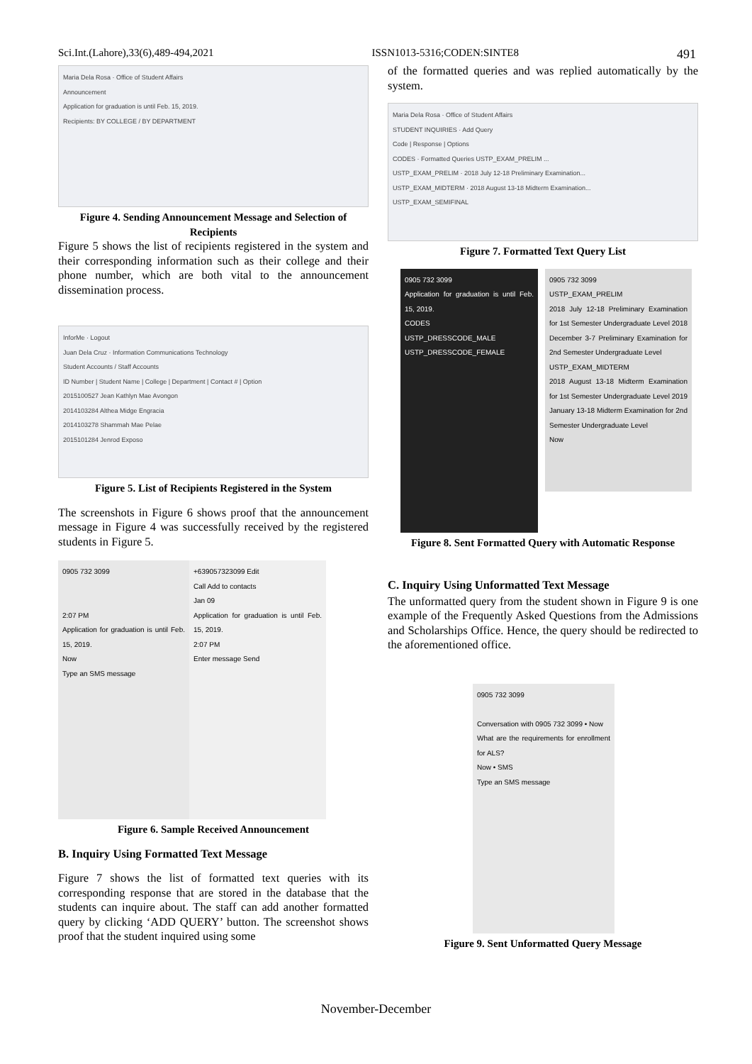Sci.Int.(Lahore),33(6),489-494,2021 ISSN1013-5316;CODEN:SINTE8 491
Maria Dela Rosa · Office of Student Affairs
Announcement
Application for graduation is until Feb. 15, 2019.
Recipients: BY COLLEGE / BY DEPARTMENT
Figure 4. Sending Announcement Message and Selection of Recipients
Figure 5 shows the list of recipients registered in the system and their corresponding information such as their college and their phone number, which are both vital to the announcement dissemination process.
InforMe · Logout
Juan Dela Cruz · Information Communications Technology
Student Accounts / Staff Accounts
ID Number | Student Name | College | Department | Contact # | Option
2015100527 Jean Kathlyn Mae Avongon
2014103284 Althea Midge Engracia
2014103278 Shammah Mae Pelae
2015101284 Jenrod Exposo
Figure 5. List of Recipients Registered in the System
The screenshots in Figure 6 shows proof that the announcement message in Figure 4 was successfully received by the registered students in Figure 5.
0905 732 3099
2:07 PM
Application for graduation is until Feb. 15, 2019.
Now
Type an SMS message
+639057323099 Edit
Call Add to contacts
Jan 09
Application for graduation is until Feb. 15, 2019.
2:07 PM
Enter message Send
Figure 6. Sample Received Announcement
B. Inquiry Using Formatted Text Message
Figure 7 shows the list of formatted text queries with its corresponding response that are stored in the database that the students can inquire about. The staff can add another formatted query by clicking ‘ADD QUERY’ button. The screenshot shows proof that the student inquired using some
of the formatted queries and was replied automatically by the system.
Maria Dela Rosa · Office of Student Affairs
STUDENT INQUIRIES · Add Query
Code | Response | Options
CODES · Formatted Queries USTP_EXAM_PRELIM ...
USTP_EXAM_PRELIM · 2018 July 12-18 Preliminary Examination...
USTP_EXAM_MIDTERM · 2018 August 13-18 Midterm Examination...
USTP_EXAM_SEMIFINAL
Figure 7. Formatted Text Query List
0905 732 3099
Application for graduation is until Feb. 15, 2019.
CODES
USTP_DRESSCODE_MALE
USTP_DRESSCODE_FEMALE
0905 732 3099
USTP_EXAM_PRELIM
2018 July 12-18 Preliminary Examination for 1st Semester Undergraduate Level 2018 December 3-7 Preliminary Examination for 2nd Semester Undergraduate Level
USTP_EXAM_MIDTERM
2018 August 13-18 Midterm Examination for 1st Semester Undergraduate Level 2019 January 13-18 Midterm Examination for 2nd Semester Undergraduate Level
Now
Figure 8. Sent Formatted Query with Automatic Response
C. Inquiry Using Unformatted Text Message
The unformatted query from the student shown in Figure 9 is one example of the Frequently Asked Questions from the Admissions and Scholarships Office. Hence, the query should be redirected to the aforementioned office.
0905 732 3099
Conversation with 0905 732 3099 • Now
What are the requirements for enrollment for ALS?
Now • SMS
Type an SMS message
Figure 9. Sent Unformatted Query Message
November-December